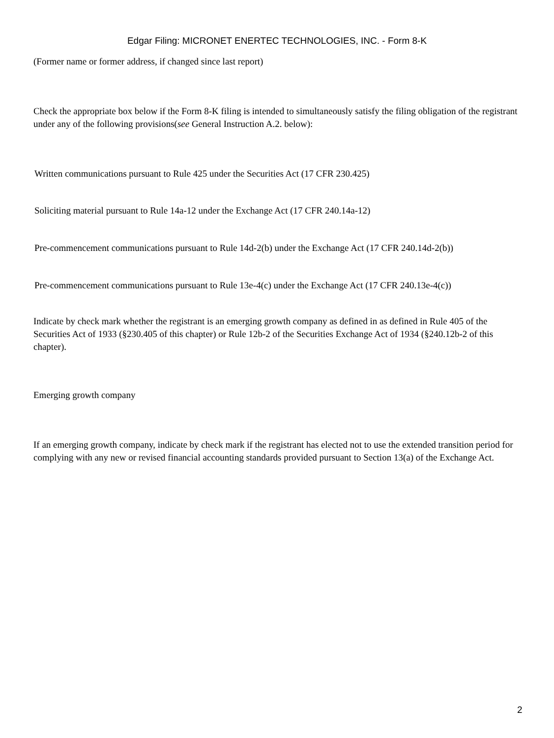Edgar Filing: MICRONET ENERTEC TECHNOLOGIES, INC. - Form 8-K
(Former name or former address, if changed since last report)
Check the appropriate box below if the Form 8-K filing is intended to simultaneously satisfy the filing obligation of the registrant under any of the following provisions(see General Instruction A.2. below):
Written communications pursuant to Rule 425 under the Securities Act (17 CFR 230.425)
Soliciting material pursuant to Rule 14a-12 under the Exchange Act (17 CFR 240.14a-12)
Pre-commencement communications pursuant to Rule 14d-2(b) under the Exchange Act (17 CFR 240.14d-2(b))
Pre-commencement communications pursuant to Rule 13e-4(c) under the Exchange Act (17 CFR 240.13e-4(c))
Indicate by check mark whether the registrant is an emerging growth company as defined in as defined in Rule 405 of the Securities Act of 1933 (§230.405 of this chapter) or Rule 12b-2 of the Securities Exchange Act of 1934 (§240.12b-2 of this chapter).
Emerging growth company
If an emerging growth company, indicate by check mark if the registrant has elected not to use the extended transition period for complying with any new or revised financial accounting standards provided pursuant to Section 13(a) of the Exchange Act.
2